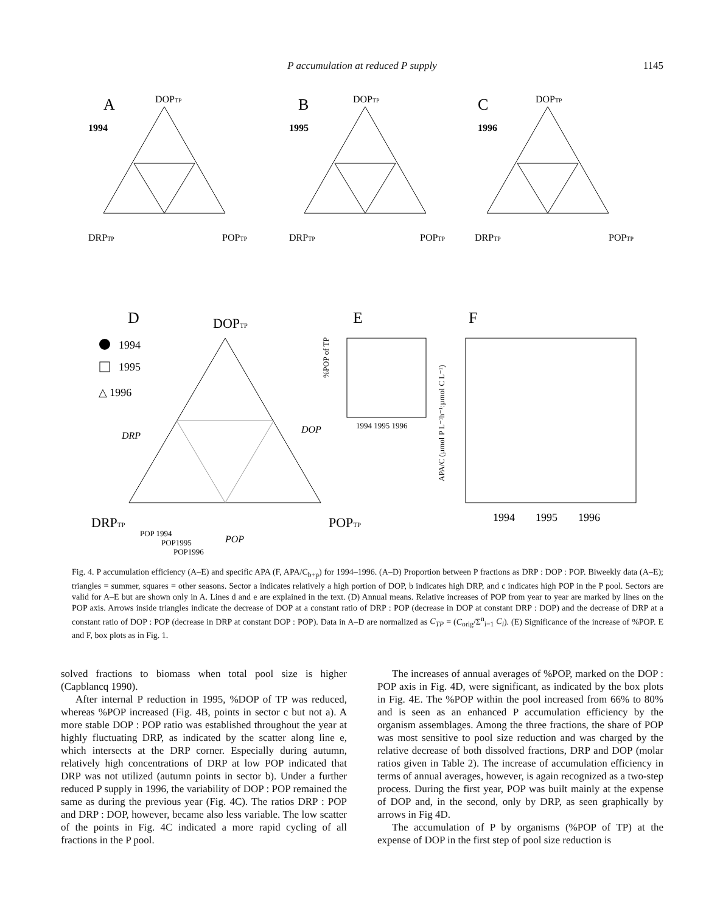P accumulation at reduced P supply
1145
A
1994
DOPTP
DRPTP
POPTP
B
1995
DOPTP
DRPTP
POPTP
C
1996
DOPTP
DRPTP
POPTP
D
DOPTP
1994
1995
△ 1996
DRP
DOP
DRPTP
POPTP
POP 1994
POP1995
POP1996
POP
E
%POP of TP
1994 1995 1996
F
APA/C (µmol P L⁻¹h⁻¹:µmol C L⁻¹)
1994
1995
1996
Fig. 4. P accumulation efficiency (A–E) and specific APA (F, APA/C<sub>b+p</sub>) for 1994–1996. (A–D) Proportion between P fractions as DRP : DOP : POP. Biweekly data (A–E); triangles = summer, squares = other seasons. Sector a indicates relatively a high portion of DOP, b indicates high DRP, and c indicates high POP in the P pool. Sectors are valid for A–E but are shown only in A. Lines d and e are explained in the text. (D) Annual means. Relative increases of POP from year to year are marked by lines on the POP axis. Arrows inside triangles indicate the decrease of DOP at a constant ratio of DRP : POP (decrease in DOP at constant DRP : DOP) and the decrease of DRP at a constant ratio of DOP : POP (decrease in DRP at constant DOP : POP). Data in A–D are normalized as C<sub>TP</sub> = (C<sub>orig</sub>/Σ<sup>n</sup><sub>i=1</sub> C<sub>i</sub>). (E) Significance of the increase of %POP. E and F, box plots as in Fig. 1.
solved fractions to biomass when total pool size is higher (Capblancq 1990).
After internal P reduction in 1995, %DOP of TP was reduced, whereas %POP increased (Fig. 4B, points in sector c but not a). A more stable DOP : POP ratio was established throughout the year at highly fluctuating DRP, as indicated by the scatter along line e, which intersects at the DRP corner. Especially during autumn, relatively high concentrations of DRP at low POP indicated that DRP was not utilized (autumn points in sector b). Under a further reduced P supply in 1996, the variability of DOP : POP remained the same as during the previous year (Fig. 4C). The ratios DRP : POP and DRP : DOP, however, became also less variable. The low scatter of the points in Fig. 4C indicated a more rapid cycling of all fractions in the P pool.
The increases of annual averages of %POP, marked on the DOP : POP axis in Fig. 4D, were significant, as indicated by the box plots in Fig. 4E. The %POP within the pool increased from 66% to 80% and is seen as an enhanced P accumulation efficiency by the organism assemblages. Among the three fractions, the share of POP was most sensitive to pool size reduction and was charged by the relative decrease of both dissolved fractions, DRP and DOP (molar ratios given in Table 2). The increase of accumulation efficiency in terms of annual averages, however, is again recognized as a two-step process. During the first year, POP was built mainly at the expense of DOP and, in the second, only by DRP, as seen graphically by arrows in Fig 4D.
The accumulation of P by organisms (%POP of TP) at the expense of DOP in the first step of pool size reduction is